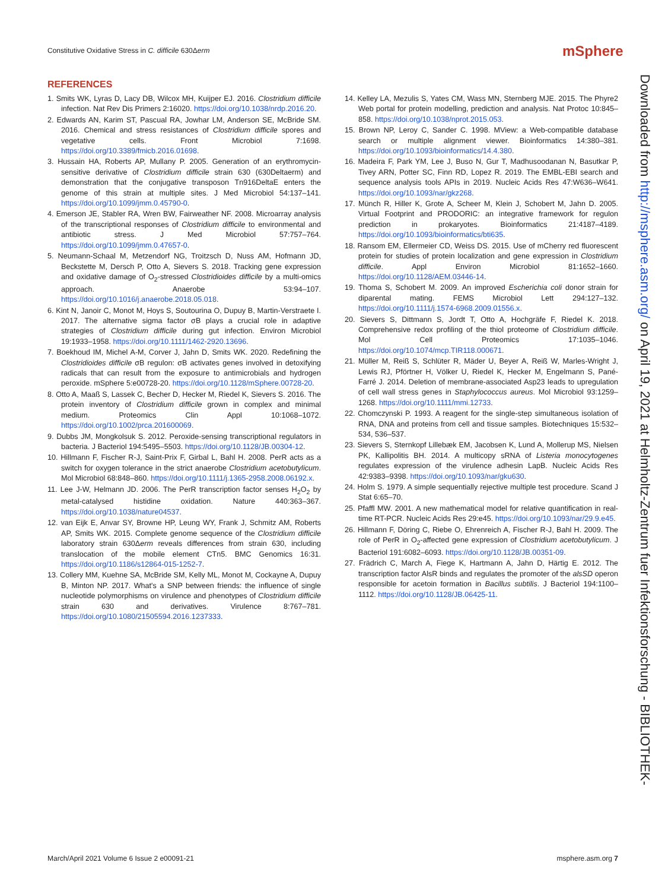Constitutive Oxidative Stress in C. difficile 630Δerm
mSphere
REFERENCES
1. Smits WK, Lyras D, Lacy DB, Wilcox MH, Kuijper EJ. 2016. Clostridium difficile infection. Nat Rev Dis Primers 2:16020. https://doi.org/10.1038/nrdp.2016.20.
2. Edwards AN, Karim ST, Pascual RA, Jowhar LM, Anderson SE, McBride SM. 2016. Chemical and stress resistances of Clostridium difficile spores and vegetative cells. Front Microbiol 7:1698. https://doi.org/10.3389/fmicb.2016.01698.
3. Hussain HA, Roberts AP, Mullany P. 2005. Generation of an erythromycin-sensitive derivative of Clostridium difficile strain 630 (630Deltaerm) and demonstration that the conjugative transposon Tn916DeltaE enters the genome of this strain at multiple sites. J Med Microbiol 54:137–141. https://doi.org/10.1099/jmm.0.45790-0.
4. Emerson JE, Stabler RA, Wren BW, Fairweather NF. 2008. Microarray analysis of the transcriptional responses of Clostridium difficile to environmental and antibiotic stress. J Med Microbiol 57:757–764. https://doi.org/10.1099/jmm.0.47657-0.
5. Neumann-Schaal M, Metzendorf NG, Troitzsch D, Nuss AM, Hofmann JD, Beckstette M, Dersch P, Otto A, Sievers S. 2018. Tracking gene expression and oxidative damage of O<sub>2</sub>-stressed Clostridioides difficile by a multi-omics approach. Anaerobe 53:94–107. https://doi.org/10.1016/j.anaerobe.2018.05.018.
6. Kint N, Janoir C, Monot M, Hoys S, Soutourina O, Dupuy B, Martin-Verstraete I. 2017. The alternative sigma factor σB plays a crucial role in adaptive strategies of Clostridium difficile during gut infection. Environ Microbiol 19:1933–1958. https://doi.org/10.1111/1462-2920.13696.
7. Boekhoud IM, Michel A-M, Corver J, Jahn D, Smits WK. 2020. Redefining the Clostridioides difficile σB regulon: σB activates genes involved in detoxifying radicals that can result from the exposure to antimicrobials and hydrogen peroxide. mSphere 5:e00728-20. https://doi.org/10.1128/mSphere.00728-20.
8. Otto A, Maaß S, Lassek C, Becher D, Hecker M, Riedel K, Sievers S. 2016. The protein inventory of Clostridium difficile grown in complex and minimal medium. Proteomics Clin Appl 10:1068–1072. https://doi.org/10.1002/prca.201600069.
9. Dubbs JM, Mongkolsuk S. 2012. Peroxide-sensing transcriptional regulators in bacteria. J Bacteriol 194:5495–5503. https://doi.org/10.1128/JB.00304-12.
10. Hillmann F, Fischer R-J, Saint-Prix F, Girbal L, Bahl H. 2008. PerR acts as a switch for oxygen tolerance in the strict anaerobe Clostridium acetobutylicum. Mol Microbiol 68:848–860. https://doi.org/10.1111/j.1365-2958.2008.06192.x.
11. Lee J-W, Helmann JD. 2006. The PerR transcription factor senses H<sub>2</sub>O<sub>2</sub> by metal-catalysed histidine oxidation. Nature 440:363–367. https://doi.org/10.1038/nature04537.
12. van Eijk E, Anvar SY, Browne HP, Leung WY, Frank J, Schmitz AM, Roberts AP, Smits WK. 2015. Complete genome sequence of the Clostridium difficile laboratory strain 630Δerm reveals differences from strain 630, including translocation of the mobile element CTn5. BMC Genomics 16:31. https://doi.org/10.1186/s12864-015-1252-7.
13. Collery MM, Kuehne SA, McBride SM, Kelly ML, Monot M, Cockayne A, Dupuy B, Minton NP. 2017. What's a SNP between friends: the influence of single nucleotide polymorphisms on virulence and phenotypes of Clostridium difficile strain 630 and derivatives. Virulence 8:767–781. https://doi.org/10.1080/21505594.2016.1237333.
14. Kelley LA, Mezulis S, Yates CM, Wass MN, Sternberg MJE. 2015. The Phyre2 Web portal for protein modelling, prediction and analysis. Nat Protoc 10:845–858. https://doi.org/10.1038/nprot.2015.053.
15. Brown NP, Leroy C, Sander C. 1998. MView: a Web-compatible database search or multiple alignment viewer. Bioinformatics 14:380–381. https://doi.org/10.1093/bioinformatics/14.4.380.
16. Madeira F, Park YM, Lee J, Buso N, Gur T, Madhusoodanan N, Basutkar P, Tivey ARN, Potter SC, Finn RD, Lopez R. 2019. The EMBL-EBI search and sequence analysis tools APIs in 2019. Nucleic Acids Res 47:W636–W641. https://doi.org/10.1093/nar/gkz268.
17. Münch R, Hiller K, Grote A, Scheer M, Klein J, Schobert M, Jahn D. 2005. Virtual Footprint and PRODORIC: an integrative framework for regulon prediction in prokaryotes. Bioinformatics 21:4187–4189. https://doi.org/10.1093/bioinformatics/bti635.
18. Ransom EM, Ellermeier CD, Weiss DS. 2015. Use of mCherry red fluorescent protein for studies of protein localization and gene expression in Clostridium difficile. Appl Environ Microbiol 81:1652–1660. https://doi.org/10.1128/AEM.03446-14.
19. Thoma S, Schobert M. 2009. An improved Escherichia coli donor strain for diparental mating. FEMS Microbiol Lett 294:127–132. https://doi.org/10.1111/j.1574-6968.2009.01556.x.
20. Sievers S, Dittmann S, Jordt T, Otto A, Hochgräfe F, Riedel K. 2018. Comprehensive redox profiling of the thiol proteome of Clostridium difficile. Mol Cell Proteomics 17:1035–1046. https://doi.org/10.1074/mcp.TIR118.000671.
21. Müller M, Reiß S, Schlüter R, Mäder U, Beyer A, Reiß W, Marles-Wright J, Lewis RJ, Pförtner H, Völker U, Riedel K, Hecker M, Engelmann S, Pané-Farré J. 2014. Deletion of membrane-associated Asp23 leads to upregulation of cell wall stress genes in Staphylococcus aureus. Mol Microbiol 93:1259–1268. https://doi.org/10.1111/mmi.12733.
22. Chomczynski P. 1993. A reagent for the single-step simultaneous isolation of RNA, DNA and proteins from cell and tissue samples. Biotechniques 15:532–534, 536–537.
23. Sievers S, Sternkopf Lillebæk EM, Jacobsen K, Lund A, Mollerup MS, Nielsen PK, Kallipolitis BH. 2014. A multicopy sRNA of Listeria monocytogenes regulates expression of the virulence adhesin LapB. Nucleic Acids Res 42:9383–9398. https://doi.org/10.1093/nar/gku630.
24. Holm S. 1979. A simple sequentially rejective multiple test procedure. Scand J Stat 6:65–70.
25. Pfaffl MW. 2001. A new mathematical model for relative quantification in real-time RT-PCR. Nucleic Acids Res 29:e45. https://doi.org/10.1093/nar/29.9.e45.
26. Hillmann F, Döring C, Riebe O, Ehrenreich A, Fischer R-J, Bahl H. 2009. The role of PerR in O<sub>2</sub>-affected gene expression of Clostridium acetobutylicum. J Bacteriol 191:6082–6093. https://doi.org/10.1128/JB.00351-09.
27. Frädrich C, March A, Fiege K, Hartmann A, Jahn D, Härtig E. 2012. The transcription factor AlsR binds and regulates the promoter of the alsSD operon responsible for acetoin formation in Bacillus subtilis. J Bacteriol 194:1100–1112. https://doi.org/10.1128/JB.06425-11.
Downloaded from http://msphere.asm.org/ on April 19, 2021 at Helmholtz-Zentrum fuer Infektionsforschung - BIBLIOTHEK-
March/April 2021 Volume 6 Issue 2 e00091-21 msphere.asm.org 7